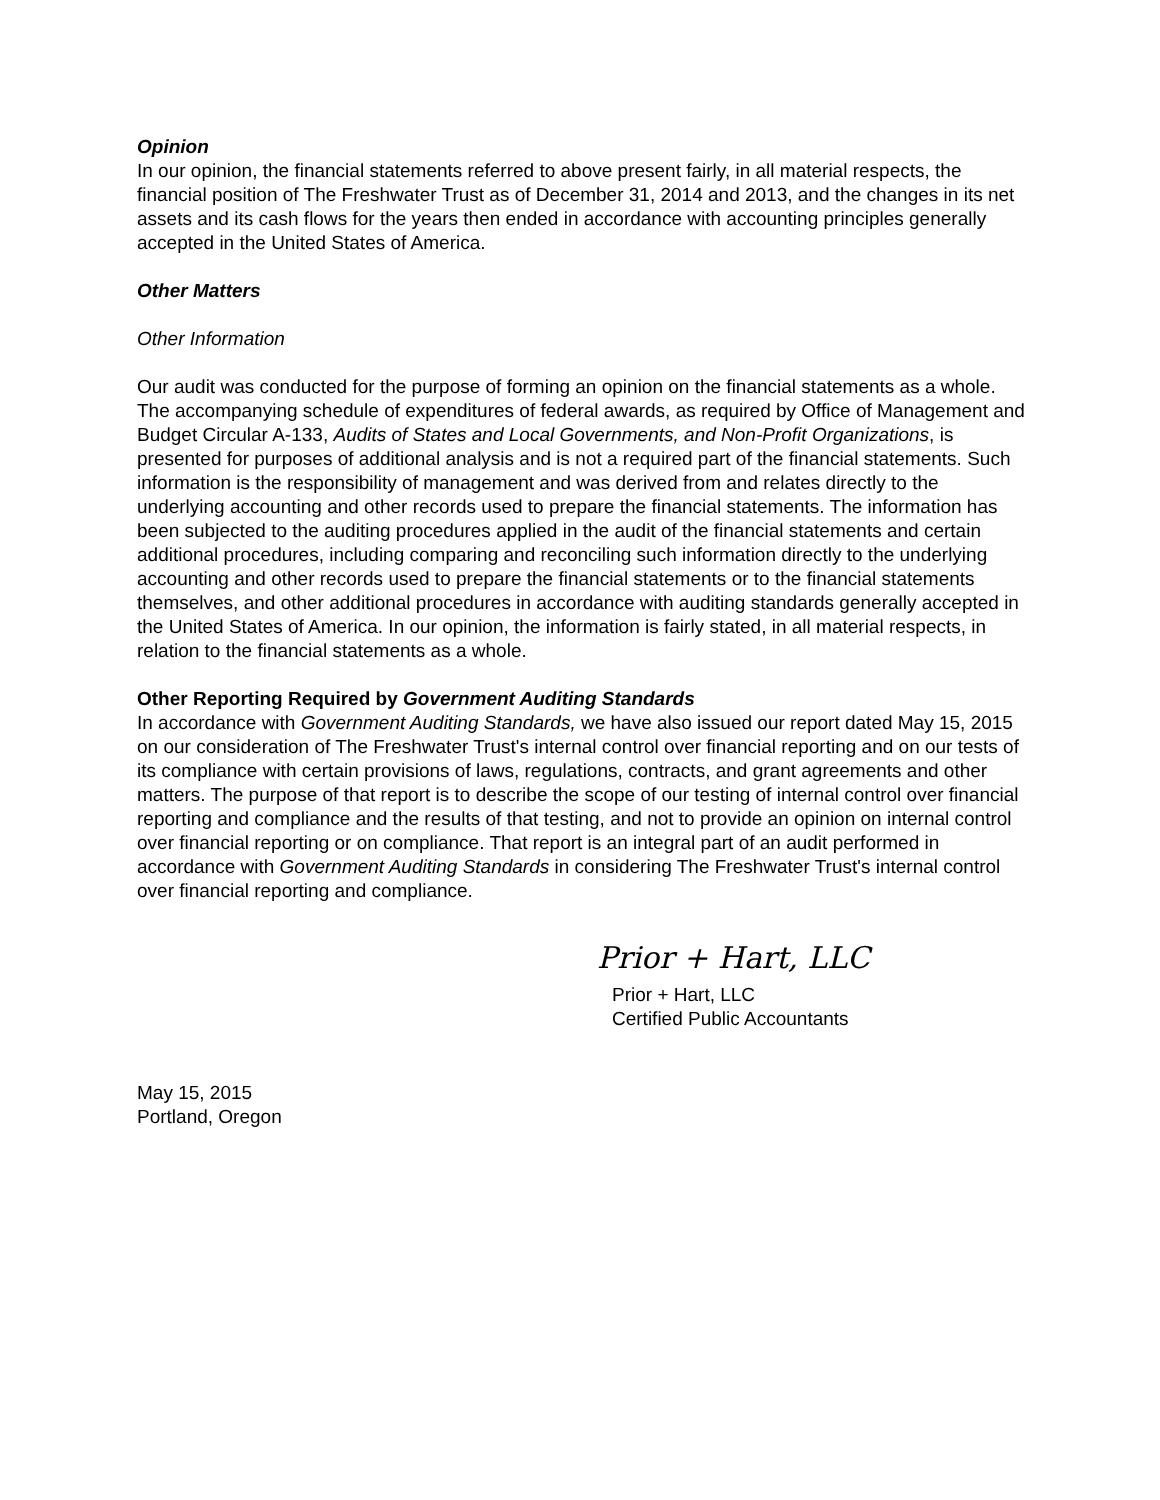Opinion
In our opinion, the financial statements referred to above present fairly, in all material respects, the financial position of The Freshwater Trust as of December 31, 2014 and 2013, and the changes in its net assets and its cash flows for the years then ended in accordance with accounting principles generally accepted in the United States of America.
Other Matters
Other Information
Our audit was conducted for the purpose of forming an opinion on the financial statements as a whole. The accompanying schedule of expenditures of federal awards, as required by Office of Management and Budget Circular A-133, Audits of States and Local Governments, and Non-Profit Organizations, is presented for purposes of additional analysis and is not a required part of the financial statements. Such information is the responsibility of management and was derived from and relates directly to the underlying accounting and other records used to prepare the financial statements. The information has been subjected to the auditing procedures applied in the audit of the financial statements and certain additional procedures, including comparing and reconciling such information directly to the underlying accounting and other records used to prepare the financial statements or to the financial statements themselves, and other additional procedures in accordance with auditing standards generally accepted in the United States of America. In our opinion, the information is fairly stated, in all material respects, in relation to the financial statements as a whole.
Other Reporting Required by Government Auditing Standards
In accordance with Government Auditing Standards, we have also issued our report dated May 15, 2015 on our consideration of The Freshwater Trust's internal control over financial reporting and on our tests of its compliance with certain provisions of laws, regulations, contracts, and grant agreements and other matters. The purpose of that report is to describe the scope of our testing of internal control over financial reporting and compliance and the results of that testing, and not to provide an opinion on internal control over financial reporting or on compliance. That report is an integral part of an audit performed in accordance with Government Auditing Standards in considering The Freshwater Trust's internal control over financial reporting and compliance.
Prior + Hart, LLC
Prior + Hart, LLC
Certified Public Accountants
May 15, 2015
Portland, Oregon